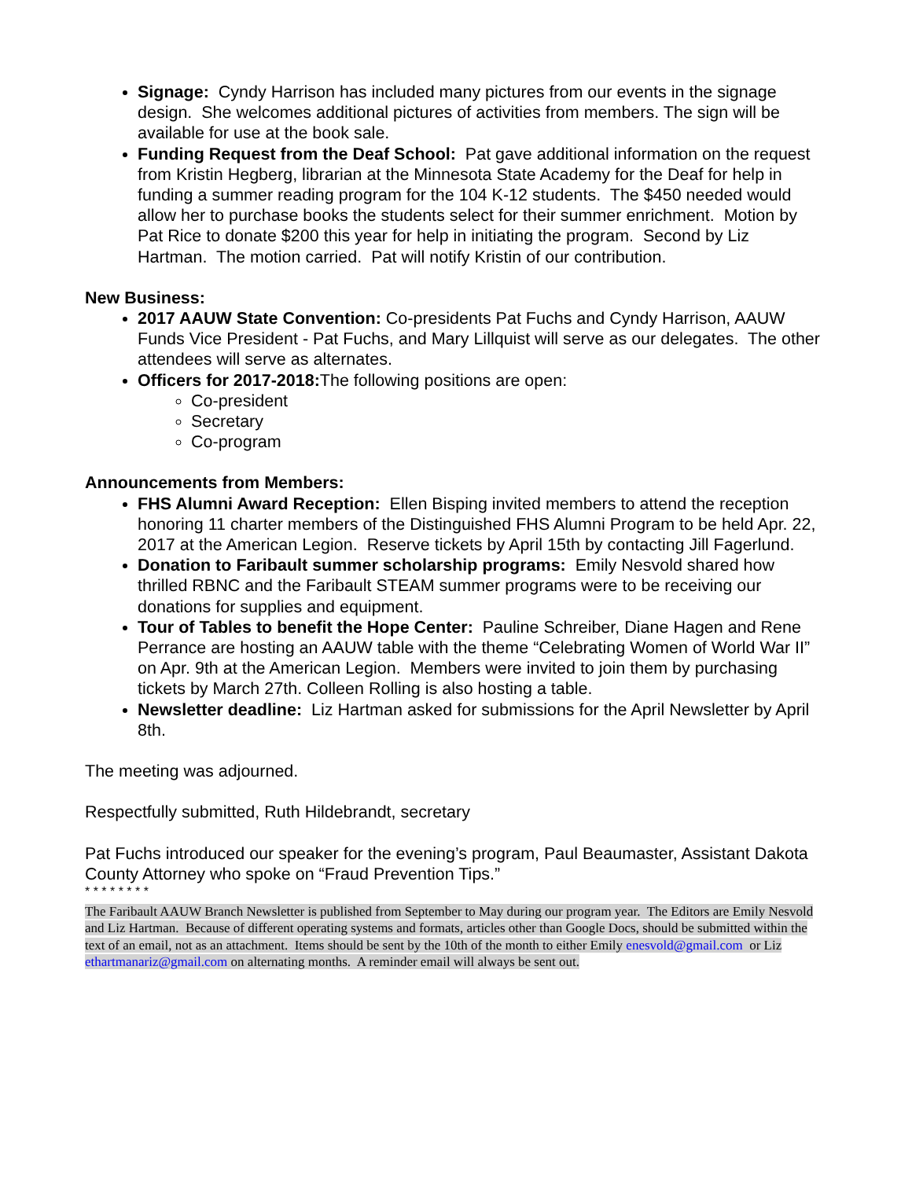Signage: Cyndy Harrison has included many pictures from our events in the signage design. She welcomes additional pictures of activities from members. The sign will be available for use at the book sale.
Funding Request from the Deaf School: Pat gave additional information on the request from Kristin Hegberg, librarian at the Minnesota State Academy for the Deaf for help in funding a summer reading program for the 104 K-12 students. The $450 needed would allow her to purchase books the students select for their summer enrichment. Motion by Pat Rice to donate $200 this year for help in initiating the program. Second by Liz Hartman. The motion carried. Pat will notify Kristin of our contribution.
New Business:
2017 AAUW State Convention: Co-presidents Pat Fuchs and Cyndy Harrison, AAUW Funds Vice President - Pat Fuchs, and Mary Lillquist will serve as our delegates. The other attendees will serve as alternates.
Officers for 2017-2018: The following positions are open:
Co-president
Secretary
Co-program
Announcements from Members:
FHS Alumni Award Reception: Ellen Bisping invited members to attend the reception honoring 11 charter members of the Distinguished FHS Alumni Program to be held Apr. 22, 2017 at the American Legion. Reserve tickets by April 15th by contacting Jill Fagerlund.
Donation to Faribault summer scholarship programs: Emily Nesvold shared how thrilled RBNC and the Faribault STEAM summer programs were to be receiving our donations for supplies and equipment.
Tour of Tables to benefit the Hope Center: Pauline Schreiber, Diane Hagen and Rene Perrance are hosting an AAUW table with the theme “Celebrating Women of World War II” on Apr. 9th at the American Legion. Members were invited to join them by purchasing tickets by March 27th. Colleen Rolling is also hosting a table.
Newsletter deadline: Liz Hartman asked for submissions for the April Newsletter by April 8th.
The meeting was adjourned.
Respectfully submitted, Ruth Hildebrandt, secretary
Pat Fuchs introduced our speaker for the evening’s program, Paul Beaumaster, Assistant Dakota County Attorney who spoke on “Fraud Prevention Tips.”
* * * * * * * *
The Faribault AAUW Branch Newsletter is published from September to May during our program year. The Editors are Emily Nesvold and Liz Hartman. Because of different operating systems and formats, articles other than Google Docs, should be submitted within the text of an email, not as an attachment. Items should be sent by the 10th of the month to either Emily enesvold@gmail.com or Liz ethartmanariz@gmail.com on alternating months. A reminder email will always be sent out.